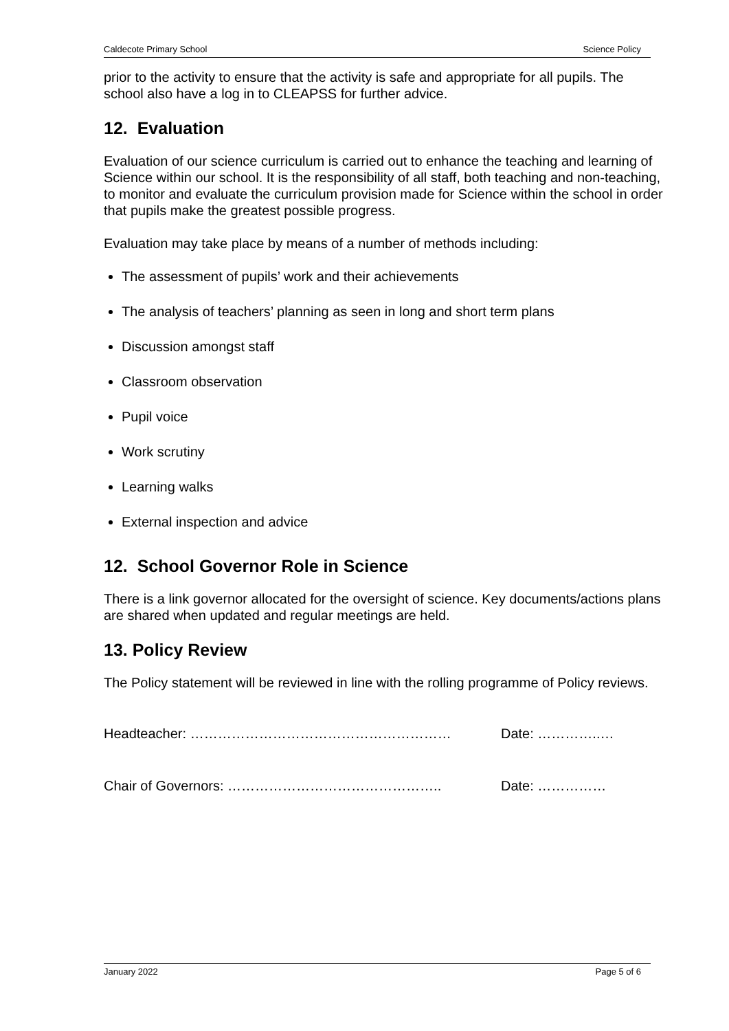Caldecote Primary School Science Policy
prior to the activity to ensure that the activity is safe and appropriate for all pupils. The school also have a log in to CLEAPSS for further advice.
12. Evaluation
Evaluation of our science curriculum is carried out to enhance the teaching and learning of Science within our school. It is the responsibility of all staff, both teaching and non-teaching, to monitor and evaluate the curriculum provision made for Science within the school in order that pupils make the greatest possible progress.
Evaluation may take place by means of a number of methods including:
The assessment of pupils’ work and their achievements
The analysis of teachers’ planning as seen in long and short term plans
Discussion amongst staff
Classroom observation
Pupil voice
Work scrutiny
Learning walks
External inspection and advice
12. School Governor Role in Science
There is a link governor allocated for the oversight of science. Key documents/actions plans are shared when updated and regular meetings are held.
13. Policy Review
The Policy statement will be reviewed in line with the rolling programme of Policy reviews.
Headteacher: ………………………………………………… Date: …………..…
Chair of Governors: ……………………………………….. Date: ……………
January 2022 Page 5 of 6